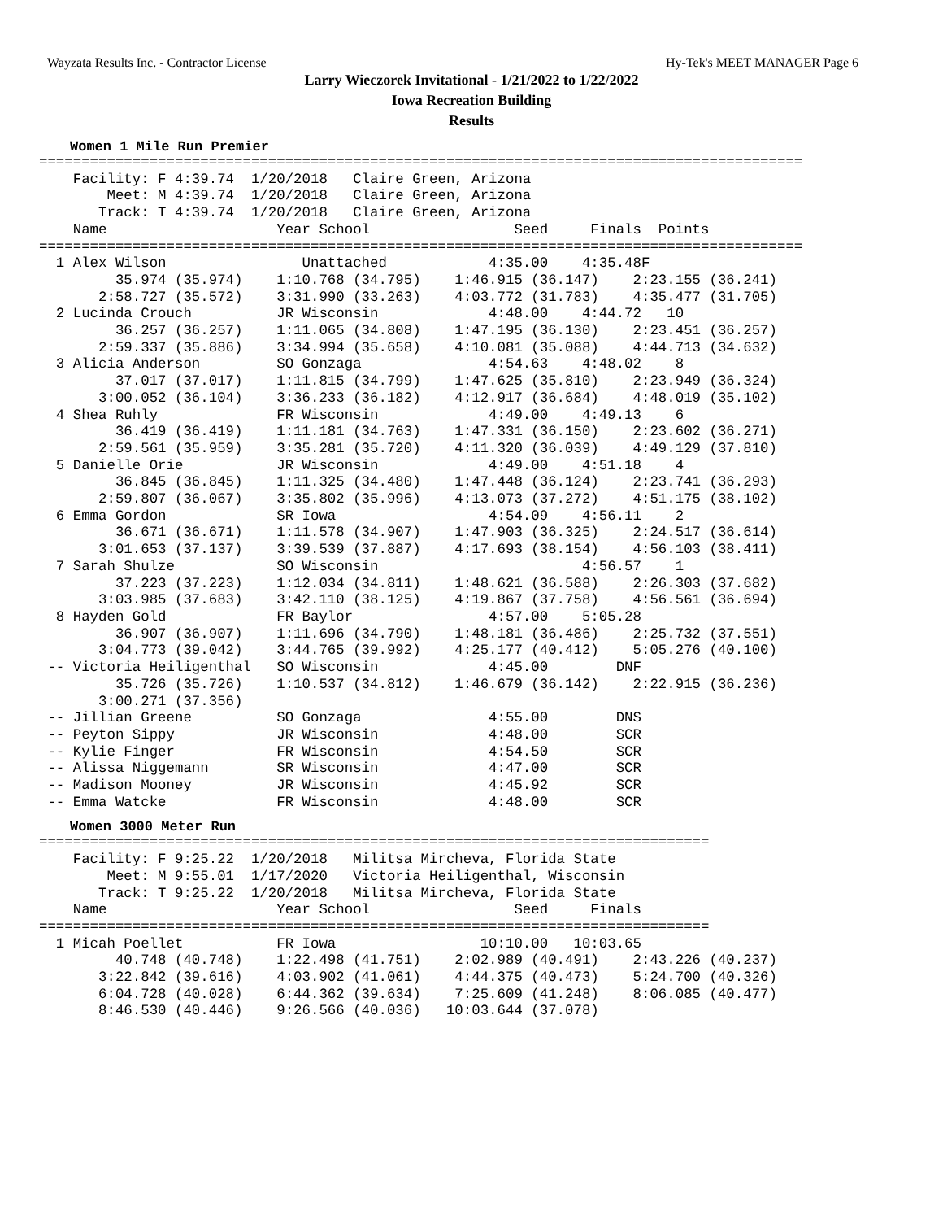Wayzata Results Inc. - Contractor License Hy-Tek's MEET MANAGER Page 6
Larry Wieczorek Invitational - 1/21/2022 to 1/22/2022
Iowa Recreation Building
Results
Women 1 Mile Run Premier
==========================================================================================
    Facility: F 4:39.74  1/20/2018   Claire Green, Arizona
        Meet: M 4:39.74  1/20/2018   Claire Green, Arizona
       Track: T 4:39.74  1/20/2018   Claire Green, Arizona
    Name                    Year School                 Seed     Finals  Points
==========================================================================================
  1 Alex Wilson                Unattached            4:35.00    4:35.48F
         35.974 (35.974)    1:10.768 (34.795)    1:46.915 (36.147)    2:23.155 (36.241)
       2:58.727 (35.572)    3:31.990 (33.263)    4:03.772 (31.783)    4:35.477 (31.705)
  2 Lucinda Crouch          JR Wisconsin             4:48.00    4:44.72   10
         36.257 (36.257)    1:11.065 (34.808)    1:47.195 (36.130)    2:23.451 (36.257)
       2:59.337 (35.886)    3:34.994 (35.658)    4:10.081 (35.088)    4:44.713 (34.632)
  3 Alicia Anderson         SO Gonzaga               4:54.63    4:48.02    8
         37.017 (37.017)    1:11.815 (34.799)    1:47.625 (35.810)    2:23.949 (36.324)
       3:00.052 (36.104)    3:36.233 (36.182)    4:12.917 (36.684)    4:48.019 (35.102)
  4 Shea Ruhly              FR Wisconsin             4:49.00    4:49.13    6
         36.419 (36.419)    1:11.181 (34.763)    1:47.331 (36.150)    2:23.602 (36.271)
       2:59.561 (35.959)    3:35.281 (35.720)    4:11.320 (36.039)    4:49.129 (37.810)
  5 Danielle Orie           JR Wisconsin             4:49.00    4:51.18    4
         36.845 (36.845)    1:11.325 (34.480)    1:47.448 (36.124)    2:23.741 (36.293)
       2:59.807 (36.067)    3:35.802 (35.996)    4:13.073 (37.272)    4:51.175 (38.102)
  6 Emma Gordon             SR Iowa                  4:54.09    4:56.11    2
         36.671 (36.671)    1:11.578 (34.907)    1:47.903 (36.325)    2:24.517 (36.614)
       3:01.653 (37.137)    3:39.539 (37.887)    4:17.693 (38.154)    4:56.103 (38.411)
  7 Sarah Shulze            SO Wisconsin                        4:56.57    1
         37.223 (37.223)    1:12.034 (34.811)    1:48.621 (36.588)    2:26.303 (37.682)
       3:03.985 (37.683)    3:42.110 (38.125)    4:19.867 (37.758)    4:56.561 (36.694)
  8 Hayden Gold             FR Baylor                4:57.00    5:05.28
         36.907 (36.907)    1:11.696 (34.790)    1:48.181 (36.486)    2:25.732 (37.551)
       3:04.773 (39.042)    3:44.765 (39.992)    4:25.177 (40.412)    5:05.276 (40.100)
 -- Victoria Heiligenthal   SO Wisconsin             4:45.00        DNF
         35.726 (35.726)    1:10.537 (34.812)    1:46.679 (36.142)    2:22.915 (36.236)
       3:00.271 (37.356)
 -- Jillian Greene          SO Gonzaga               4:55.00        DNS
 -- Peyton Sippy            JR Wisconsin             4:48.00        SCR
 -- Kylie Finger            FR Wisconsin             4:54.50        SCR
 -- Alissa Niggemann        SR Wisconsin             4:47.00        SCR
 -- Madison Mooney          JR Wisconsin             4:45.92        SCR
 -- Emma Watcke             FR Wisconsin             4:48.00        SCR
Women 3000 Meter Run
===============================================================================
    Facility: F 9:25.22  1/20/2018   Militsa Mircheva, Florida State
        Meet: M 9:55.01  1/17/2020   Victoria Heiligenthal, Wisconsin
       Track: T 9:25.22  1/20/2018   Militsa Mircheva, Florida State
    Name                    Year School                 Seed     Finals
===============================================================================
  1 Micah Poellet           FR Iowa                 10:10.00   10:03.65
         40.748 (40.748)    1:22.498 (41.751)    2:02.989 (40.491)    2:43.226 (40.237)
       3:22.842 (39.616)    4:03.902 (41.061)    4:44.375 (40.473)    5:24.700 (40.326)
       6:04.728 (40.028)    6:44.362 (39.634)    7:25.609 (41.248)    8:06.085 (40.477)
       8:46.530 (40.446)    9:26.566 (40.036)   10:03.644 (37.078)